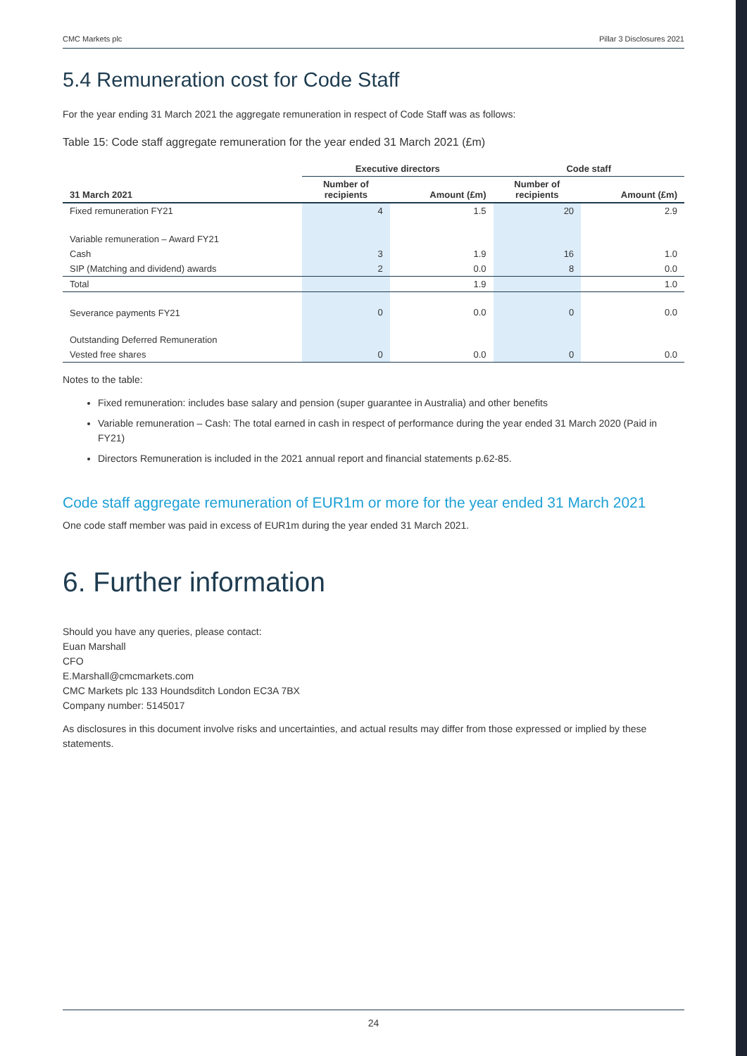CMC Markets plc Pillar 3 Disclosures 2021
5.4 Remuneration cost for Code Staff
For the year ending 31 March 2021 the aggregate remuneration in respect of Code Staff was as follows:
Table 15: Code staff aggregate remuneration for the year ended 31 March 2021 (£m)
| | Executive directors | | Code staff | |
| --- | --- | --- | --- | --- |
| 31 March 2021 | Number of recipients | Amount (£m) | Number of recipients | Amount (£m) |
| Fixed remuneration FY21 | 4 | 1.5 | 20 | 2.9 |
| Variable remuneration – Award FY21 | | | | |
| Cash | 3 | 1.9 | 16 | 1.0 |
| SIP (Matching and dividend) awards | 2 | 0.0 | 8 | 0.0 |
| Total | | 1.9 | | 1.0 |
| Severance payments FY21 | 0 | 0.0 | 0 | 0.0 |
| Outstanding Deferred Remuneration | | | | |
| Vested free shares | 0 | 0.0 | 0 | 0.0 |
Notes to the table:
Fixed remuneration: includes base salary and pension (super guarantee in Australia) and other benefits
Variable remuneration – Cash: The total earned in cash in respect of performance during the year ended 31 March 2020 (Paid in FY21)
Directors Remuneration is included in the 2021 annual report and financial statements p.62-85.
Code staff aggregate remuneration of EUR1m or more for the year ended 31 March 2021
One code staff member was paid in excess of EUR1m during the year ended 31 March 2021.
6. Further information
Should you have any queries, please contact:
Euan Marshall
CFO
E.Marshall@cmcmarkets.com
CMC Markets plc 133 Houndsditch London EC3A 7BX
Company number: 5145017
As disclosures in this document involve risks and uncertainties, and actual results may differ from those expressed or implied by these statements.
24